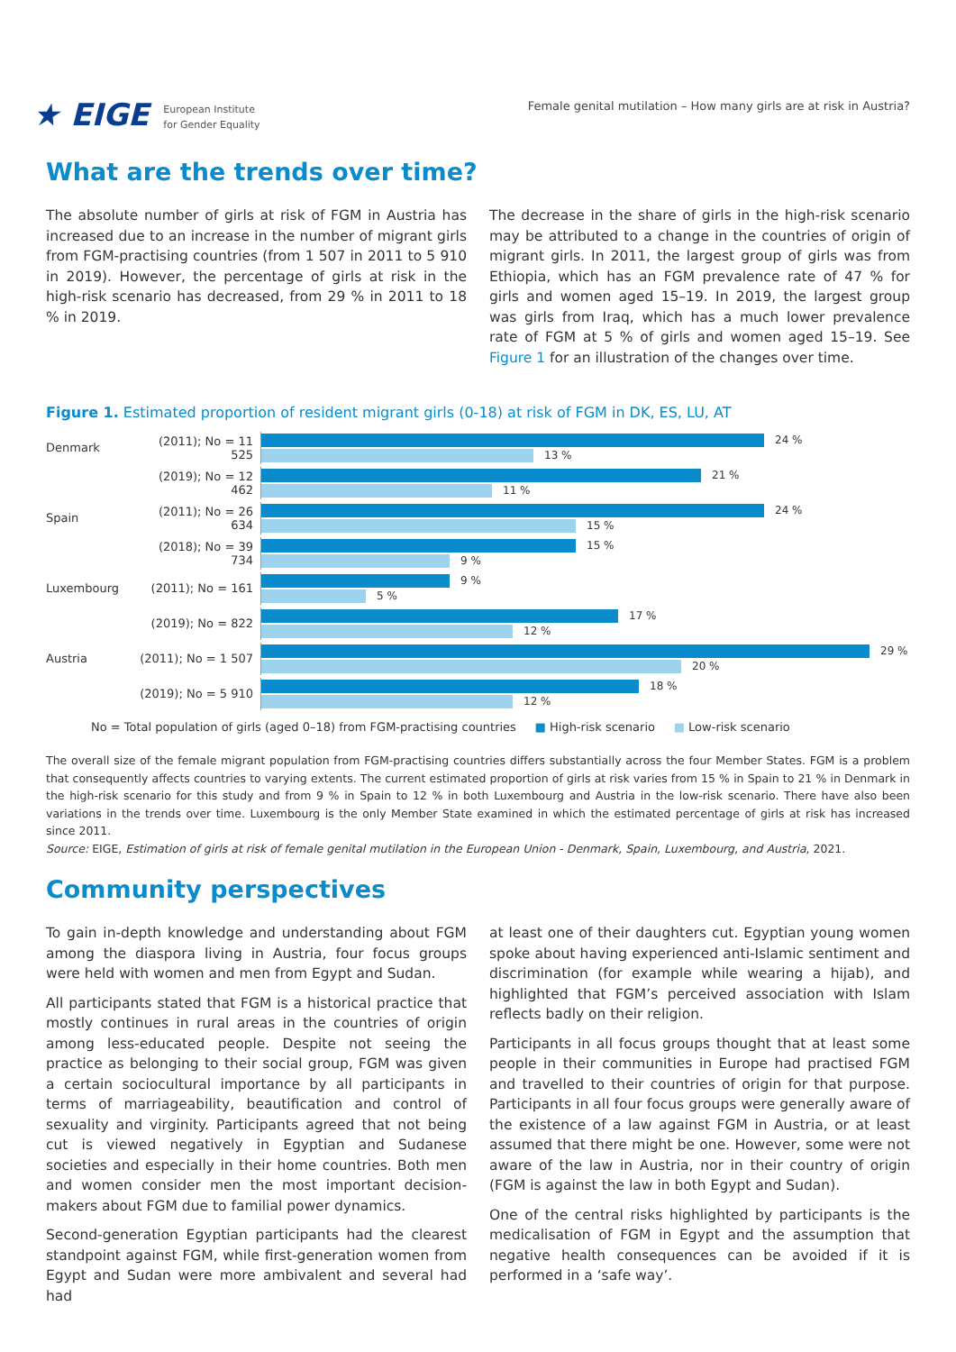★ EIGE European Institute
for Gender Equality
Female genital mutilation – How many girls are at risk in Austria?
What are the trends over time?
The absolute number of girls at risk of FGM in Austria has increased due to an increase in the number of migrant girls from FGM-practising countries (from 1 507 in 2011 to 5 910 in 2019). However, the percentage of girls at risk in the high-risk scenario has decreased, from 29 % in 2011 to 18 % in 2019.
The decrease in the share of girls in the high-risk scenario may be attributed to a change in the countries of origin of migrant girls. In 2011, the largest group of girls was from Ethiopia, which has an FGM prevalence rate of 47 % for girls and women aged 15–19. In 2019, the largest group was girls from Iraq, which has a much lower prevalence rate of FGM at 5 % of girls and women aged 15–19. See Figure 1 for an illustration of the changes over time.
Figure 1. Estimated proportion of resident migrant girls (0-18) at risk of FGM in DK, ES, LU, AT
Denmark
(2011); No = 11 525
24 %
13 %
(2019); No = 12 462
21 %
11 %
Spain
(2011); No = 26 634
24 %
15 %
(2018); No = 39 734
15 %
9 %
Luxembourg (2011); No = 161
9 %
5 %
(2019); No = 822
17 %
12 %
Austria
(2011); No = 1 507
29 %
20 %
(2019); No = 5 910
18 %
12 %
No = Total population of girls (aged 0–18) from FGM-practising countries ■ High-risk scenario ■ Low-risk scenario
The overall size of the female migrant population from FGM-practising countries differs substantially across the four Member States. FGM is a problem that consequently affects countries to varying extents. The current estimated proportion of girls at risk varies from 15 % in Spain to 21 % in Denmark in the high-risk scenario for this study and from 9 % in Spain to 12 % in both Luxembourg and Austria in the low-risk scenario. There have also been variations in the trends over time. Luxembourg is the only Member State examined in which the estimated percentage of girls at risk has increased since 2011.
Source: EIGE, Estimation of girls at risk of female genital mutilation in the European Union - Denmark, Spain, Luxembourg, and Austria, 2021.
Community perspectives
To gain in-depth knowledge and understanding about FGM among the diaspora living in Austria, four focus groups were held with women and men from Egypt and Sudan.
All participants stated that FGM is a historical practice that mostly continues in rural areas in the countries of origin among less-educated people. Despite not seeing the practice as belonging to their social group, FGM was given a certain sociocultural importance by all participants in terms of marriageability, beautification and control of sexuality and virginity. Participants agreed that not being cut is viewed negatively in Egyptian and Sudanese societies and especially in their home countries. Both men and women consider men the most important decision-makers about FGM due to familial power dynamics.
Second-generation Egyptian participants had the clearest standpoint against FGM, while first-generation women from Egypt and Sudan were more ambivalent and several had had
at least one of their daughters cut. Egyptian young women spoke about having experienced anti-Islamic sentiment and discrimination (for example while wearing a hijab), and highlighted that FGM’s perceived association with Islam reflects badly on their religion.
Participants in all focus groups thought that at least some people in their communities in Europe had practised FGM and travelled to their countries of origin for that purpose. Participants in all four focus groups were generally aware of the existence of a law against FGM in Austria, or at least assumed that there might be one. However, some were not aware of the law in Austria, nor in their country of origin (FGM is against the law in both Egypt and Sudan).
One of the central risks highlighted by participants is the medicalisation of FGM in Egypt and the assumption that negative health consequences can be avoided if it is performed in a ‘safe way’.